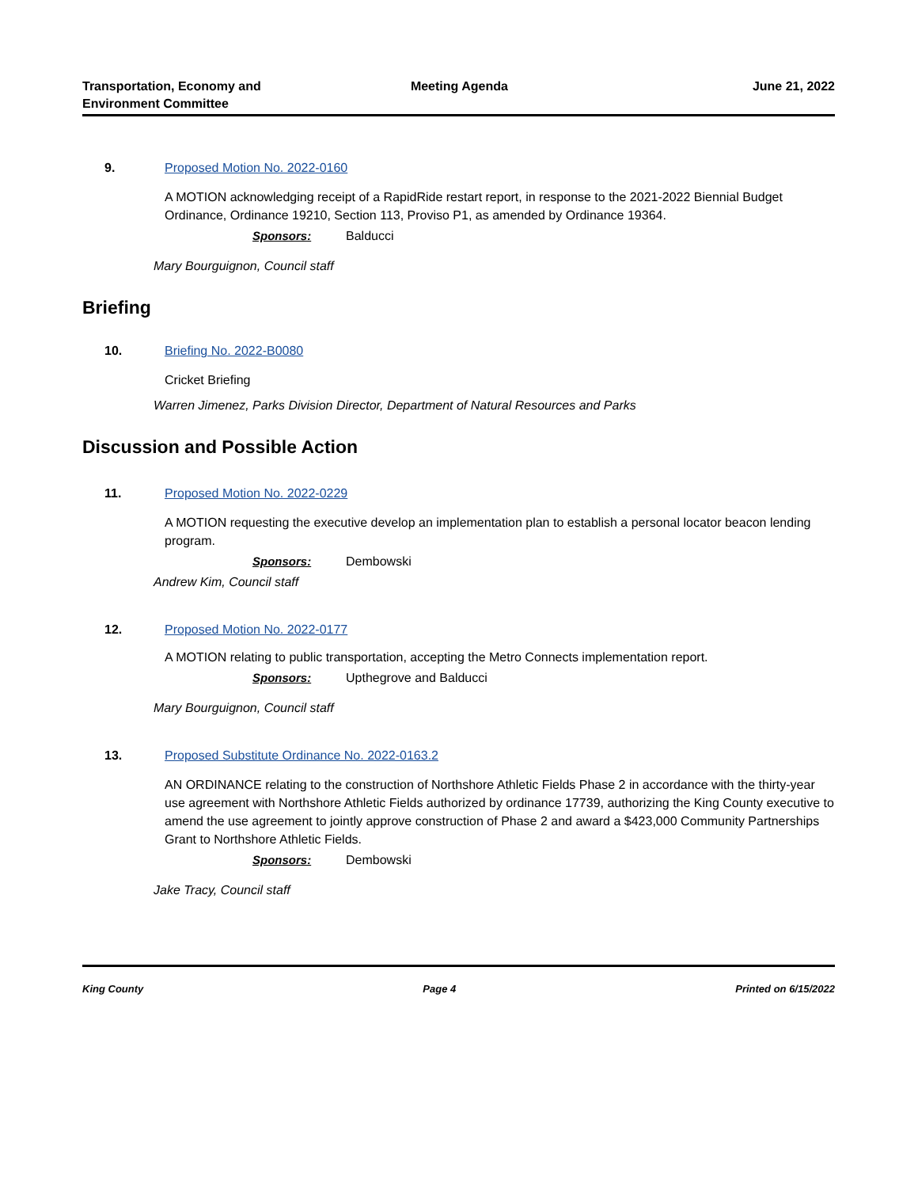Transportation, Economy and
Environment Committee
Meeting Agenda June 21, 2022
9. Proposed Motion No. 2022-0160
A MOTION acknowledging receipt of a RapidRide restart report, in response to the 2021-2022 Biennial Budget Ordinance, Ordinance 19210, Section 113, Proviso P1, as amended by Ordinance 19364.
Sponsors: Balducci
Mary Bourguignon, Council staff
Briefing
10. Briefing No. 2022-B0080
Cricket Briefing
Warren Jimenez, Parks Division Director, Department of Natural Resources and Parks
Discussion and Possible Action
11. Proposed Motion No. 2022-0229
A MOTION requesting the executive develop an implementation plan to establish a personal locator beacon lending program.
Sponsors: Dembowski
Andrew Kim, Council staff
12. Proposed Motion No. 2022-0177
A MOTION relating to public transportation, accepting the Metro Connects implementation report.
Sponsors: Upthegrove and Balducci
Mary Bourguignon, Council staff
13. Proposed Substitute Ordinance No. 2022-0163.2
AN ORDINANCE relating to the construction of Northshore Athletic Fields Phase 2 in accordance with the thirty-year use agreement with Northshore Athletic Fields authorized by ordinance 17739, authorizing the King County executive to amend the use agreement to jointly approve construction of Phase 2 and award a $423,000 Community Partnerships Grant to Northshore Athletic Fields.
Sponsors: Dembowski
Jake Tracy, Council staff
King County Page 4 Printed on 6/15/2022